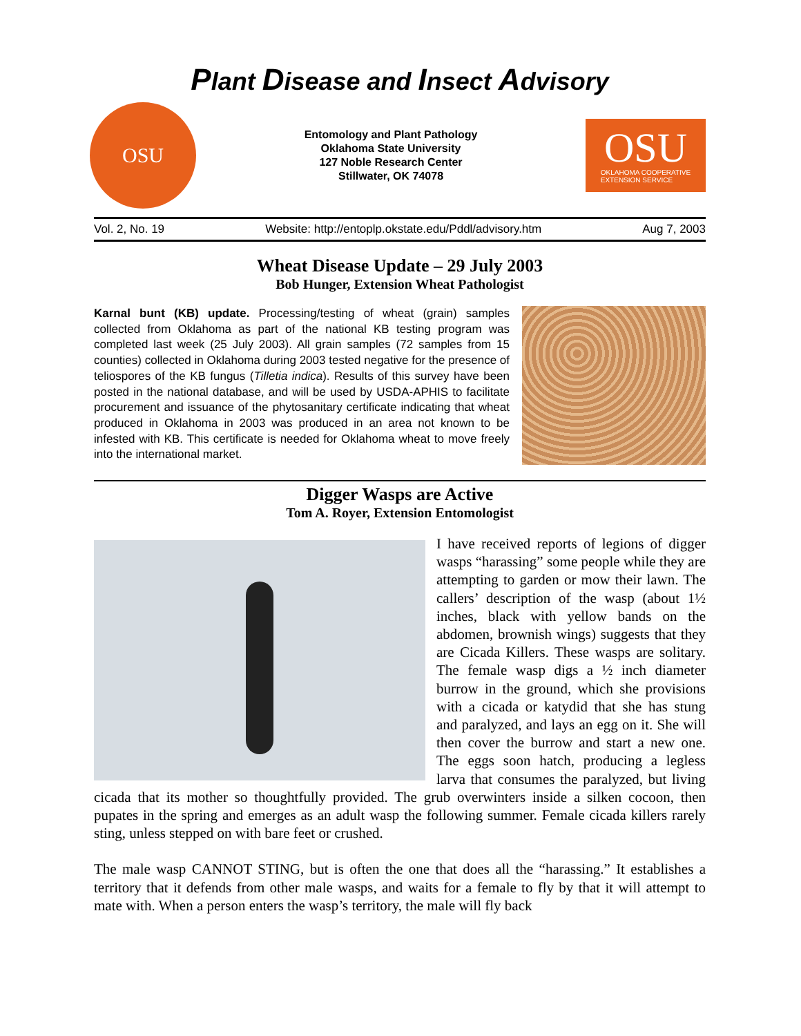Plant Disease and Insect Advisory
OSU
Entomology and Plant Pathology
Oklahoma State University
127 Noble Research Center
Stillwater, OK 74078
OSU
OKLAHOMA COOPERATIVE
EXTENSION SERVICE
Vol. 2, No. 19 Website: http://entoplp.okstate.edu/Pddl/advisory.htm Aug 7, 2003
Wheat Disease Update – 29 July 2003
Bob Hunger, Extension Wheat Pathologist
Karnal bunt (KB) update. Processing/testing of wheat (grain) samples collected from Oklahoma as part of the national KB testing program was completed last week (25 July 2003). All grain samples (72 samples from 15 counties) collected in Oklahoma during 2003 tested negative for the presence of teliospores of the KB fungus (Tilletia indica). Results of this survey have been posted in the national database, and will be used by USDA-APHIS to facilitate procurement and issuance of the phytosanitary certificate indicating that wheat produced in Oklahoma in 2003 was produced in an area not known to be infested with KB. This certificate is needed for Oklahoma wheat to move freely into the international market.
Digger Wasps are Active
Tom A. Royer, Extension Entomologist
I have received reports of legions of digger wasps “harassing” some people while they are attempting to garden or mow their lawn. The callers’ description of the wasp (about 1½ inches, black with yellow bands on the abdomen, brownish wings) suggests that they are Cicada Killers. These wasps are solitary. The female wasp digs a ½ inch diameter burrow in the ground, which she provisions with a cicada or katydid that she has stung and paralyzed, and lays an egg on it. She will then cover the burrow and start a new one. The eggs soon hatch, producing a legless larva that consumes the paralyzed, but living cicada that its mother so thoughtfully provided. The grub overwinters inside a silken cocoon, then pupates in the spring and emerges as an adult wasp the following summer. Female cicada killers rarely sting, unless stepped on with bare feet or crushed.
The male wasp CANNOT STING, but is often the one that does all the “harassing.” It establishes a territory that it defends from other male wasps, and waits for a female to fly by that it will attempt to mate with. When a person enters the wasp’s territory, the male will fly back